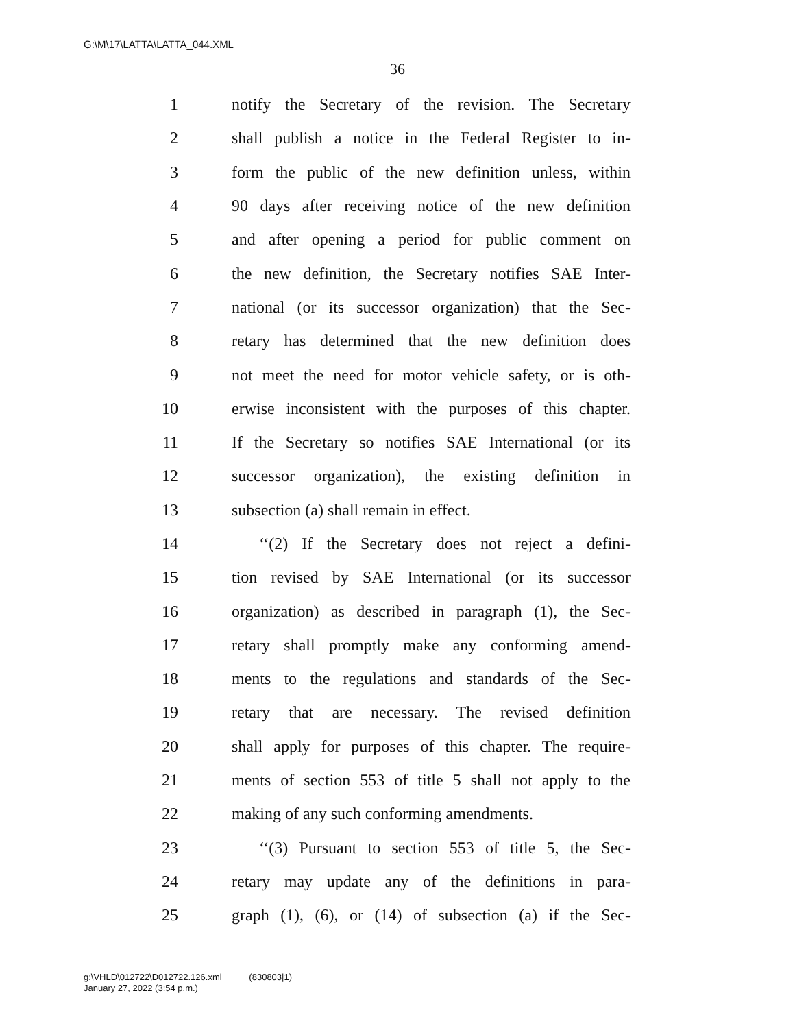G:\M\17\LATTA\LATTA_044.XML
36
1 notify the Secretary of the revision. The Secretary
2 shall publish a notice in the Federal Register to in-
3 form the public of the new definition unless, within
4 90 days after receiving notice of the new definition
5 and after opening a period for public comment on
6 the new definition, the Secretary notifies SAE Inter-
7 national (or its successor organization) that the Sec-
8 retary has determined that the new definition does
9 not meet the need for motor vehicle safety, or is oth-
10 erwise inconsistent with the purposes of this chapter.
11 If the Secretary so notifies SAE International (or its
12 successor organization), the existing definition in
13 subsection (a) shall remain in effect.
14 ‘‘(2) If the Secretary does not reject a defini-
15 tion revised by SAE International (or its successor
16 organization) as described in paragraph (1), the Sec-
17 retary shall promptly make any conforming amend-
18 ments to the regulations and standards of the Sec-
19 retary that are necessary. The revised definition
20 shall apply for purposes of this chapter. The require-
21 ments of section 553 of title 5 shall not apply to the
22 making of any such conforming amendments.
23 ‘‘(3) Pursuant to section 553 of title 5, the Sec-
24 retary may update any of the definitions in para-
25 graph (1), (6), or (14) of subsection (a) if the Sec-
g:\VHLD\012722\D012722.126.xml (830803|1)
January 27, 2022 (3:54 p.m.)